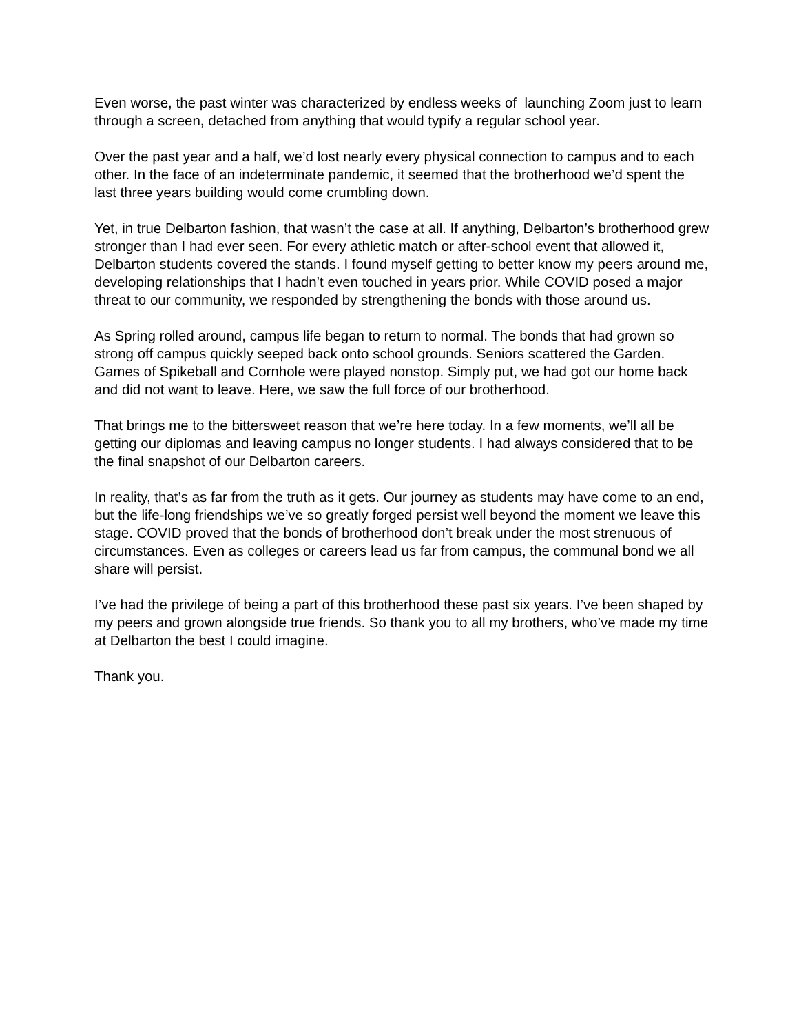Even worse, the past winter was characterized by endless weeks of launching Zoom just to learn through a screen, detached from anything that would typify a regular school year.
Over the past year and a half, we’d lost nearly every physical connection to campus and to each other. In the face of an indeterminate pandemic, it seemed that the brotherhood we’d spent the last three years building would come crumbling down.
Yet, in true Delbarton fashion, that wasn’t the case at all. If anything, Delbarton’s brotherhood grew stronger than I had ever seen. For every athletic match or after-school event that allowed it, Delbarton students covered the stands. I found myself getting to better know my peers around me, developing relationships that I hadn’t even touched in years prior. While COVID posed a major threat to our community, we responded by strengthening the bonds with those around us.
As Spring rolled around, campus life began to return to normal. The bonds that had grown so strong off campus quickly seeped back onto school grounds. Seniors scattered the Garden. Games of Spikeball and Cornhole were played nonstop. Simply put, we had got our home back and did not want to leave. Here, we saw the full force of our brotherhood.
That brings me to the bittersweet reason that we’re here today. In a few moments, we’ll all be getting our diplomas and leaving campus no longer students. I had always considered that to be the final snapshot of our Delbarton careers.
In reality, that’s as far from the truth as it gets. Our journey as students may have come to an end, but the life-long friendships we’ve so greatly forged persist well beyond the moment we leave this stage. COVID proved that the bonds of brotherhood don’t break under the most strenuous of circumstances. Even as colleges or careers lead us far from campus, the communal bond we all share will persist.
I’ve had the privilege of being a part of this brotherhood these past six years. I’ve been shaped by my peers and grown alongside true friends. So thank you to all my brothers, who’ve made my time at Delbarton the best I could imagine.
Thank you.